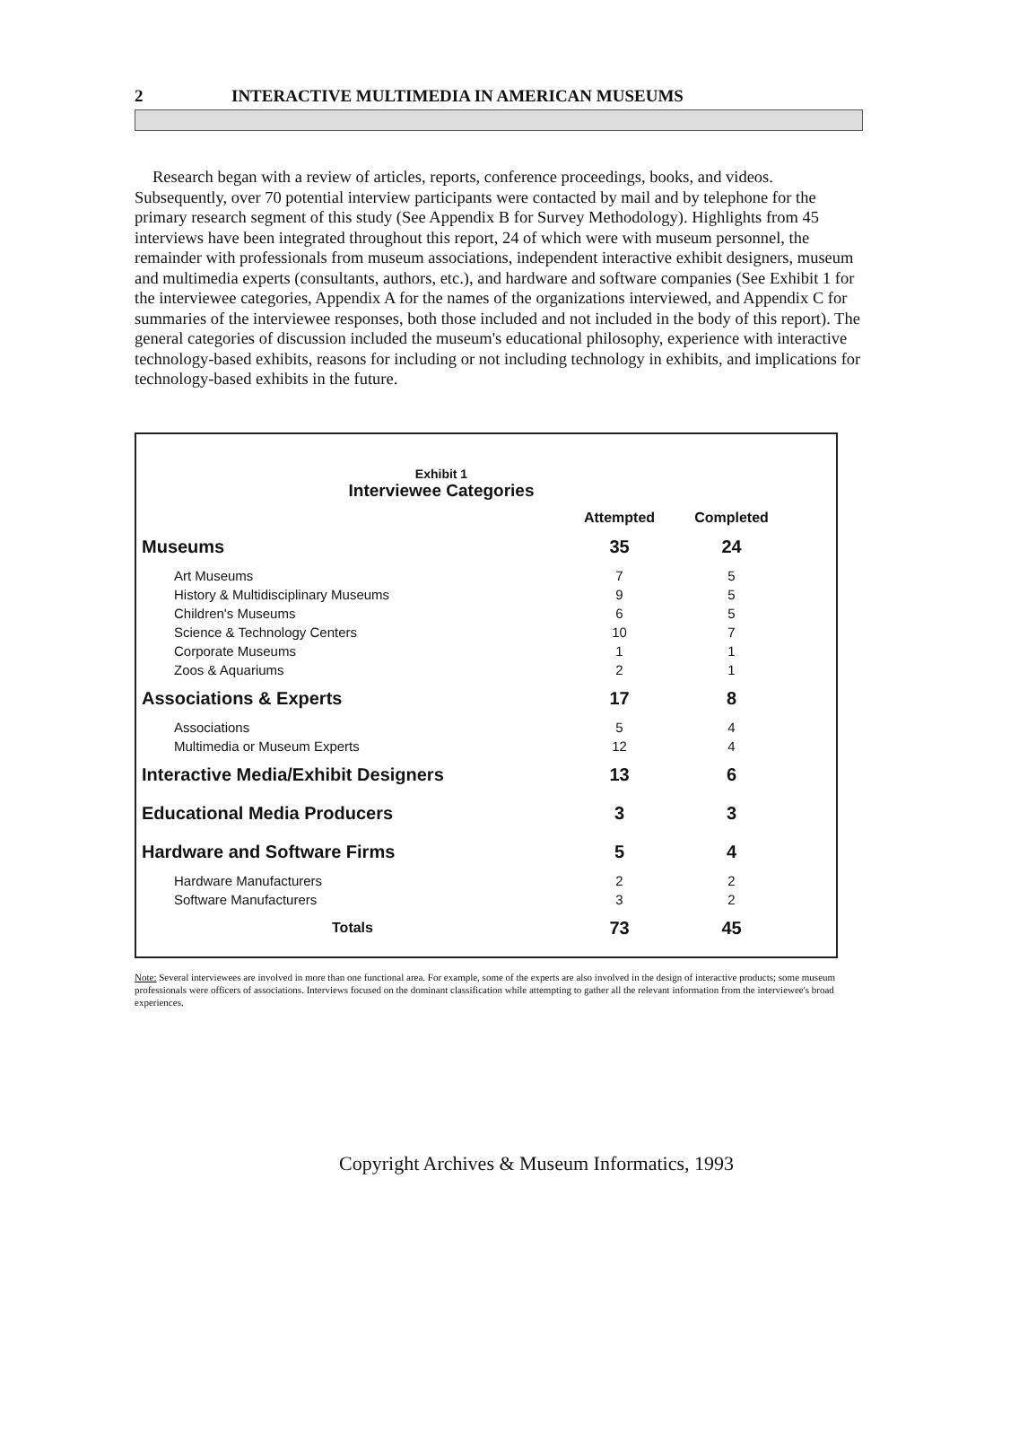2 INTERACTIVE MULTIMEDIA IN AMERICAN MUSEUMS
Research began with a review of articles, reports, conference proceedings, books, and videos. Subsequently, over 70 potential interview participants were contacted by mail and by telephone for the primary research segment of this study (See Appendix B for Survey Methodology). Highlights from 45 interviews have been integrated throughout this report, 24 of which were with museum personnel, the remainder with professionals from museum associations, independent interactive exhibit designers, museum and multimedia experts (consultants, authors, etc.), and hardware and software companies (See Exhibit 1 for the interviewee categories, Appendix A for the names of the organizations interviewed, and Appendix C for summaries of the interviewee responses, both those included and not included in the body of this report). The general categories of discussion included the museum's educational philosophy, experience with interactive technology-based exhibits, reasons for including or not including technology in exhibits, and implications for technology-based exhibits in the future.
Exhibit 1
Interviewee Categories
| | Attempted | Completed |
| --- | --- | --- |
| Museums | 35 | 24 |
| Art Museums | 7 | 5 |
| History & Multidisciplinary Museums | 9 | 5 |
| Children's Museums | 6 | 5 |
| Science & Technology Centers | 10 | 7 |
| Corporate Museums | 1 | 1 |
| Zoos & Aquariums | 2 | 1 |
| Associations & Experts | 17 | 8 |
| Associations | 5 | 4 |
| Multimedia or Museum Experts | 12 | 4 |
| Interactive Media/Exhibit Designers | 13 | 6 |
| Educational Media Producers | 3 | 3 |
| Hardware and Software Firms | 5 | 4 |
| Hardware Manufacturers | 2 | 2 |
| Software Manufacturers | 3 | 2 |
| Totals | 73 | 45 |
Note: Several interviewees are involved in more than one functional area. For example, some of the experts are also involved in the design of interactive products; some museum professionals were officers of associations. Interviews focused on the dominant classification while attempting to gather all the relevant information from the interviewee's broad experiences.
Copyright Archives & Museum Informatics, 1993